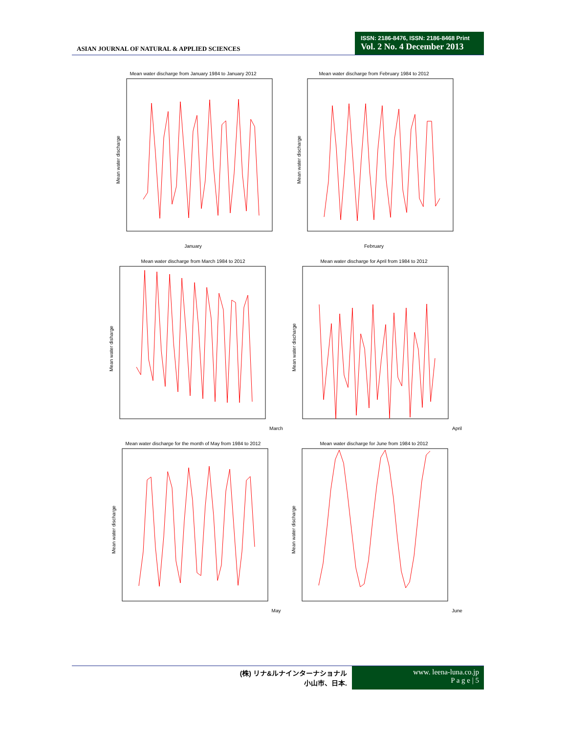ASIAN JOURNAL OF NATURAL & APPLIED SCIENCES
ISSN: 2186-8476, ISSN: 2186-8468 Print
Vol. 2 No. 4 December 2013
Mean water discharge from January 1984 to January 2012
Mean water discharge
January
Mean water discharge from February 1984 to 2012
Mean water discharge
February
Mean water discharge from March 1984 to 2012
Mean water disharge
March
Mean water discharge for April from 1984 to 2012
Mean water discharge
April
Mean water discharge for the month of May from 1984 to 2012
Mean water discharge
May
Mean water discharge for June from 1984 to 2012
Mean water discharge
June
(株) リナ&ルナインターナショナル
小山市、日本.
www. leena-luna.co.jp
P a g e | 5